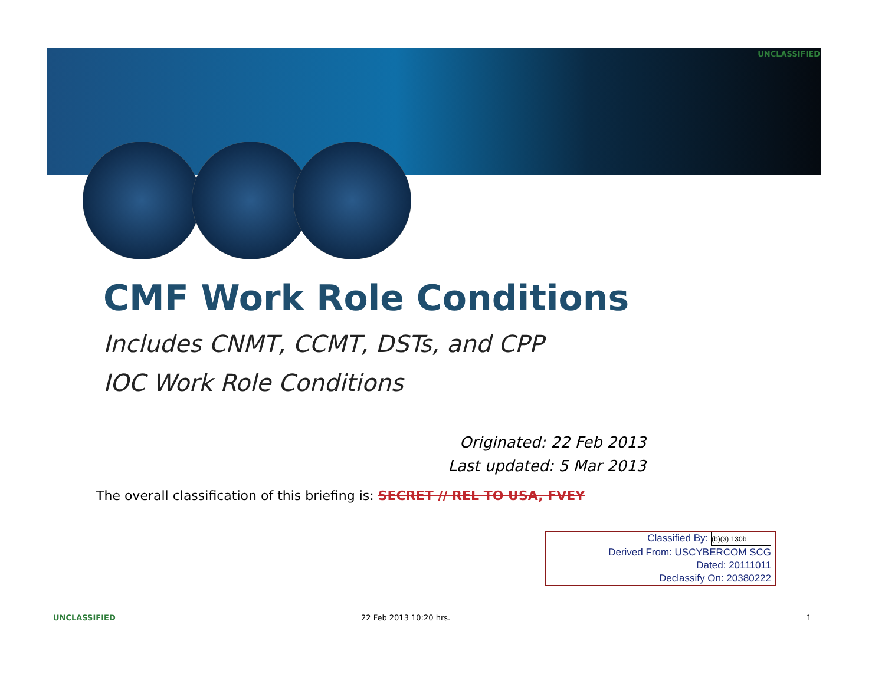UNCLASSIFIED
CMF Work Role Conditions
Includes CNMT, CCMT, DSTs, and CPP
IOC Work Role Conditions
Originated: 22 Feb 2013
Last updated: 5 Mar 2013
The overall classification of this briefing is: SECRET // REL TO USA, FVEY
Classified By: (b)(3) 130b
Derived From: USCYBERCOM SCG
Dated: 20111011
Declassify On: 20380222
UNCLASSIFIED 22 Feb 2013 10:20 hrs. 1